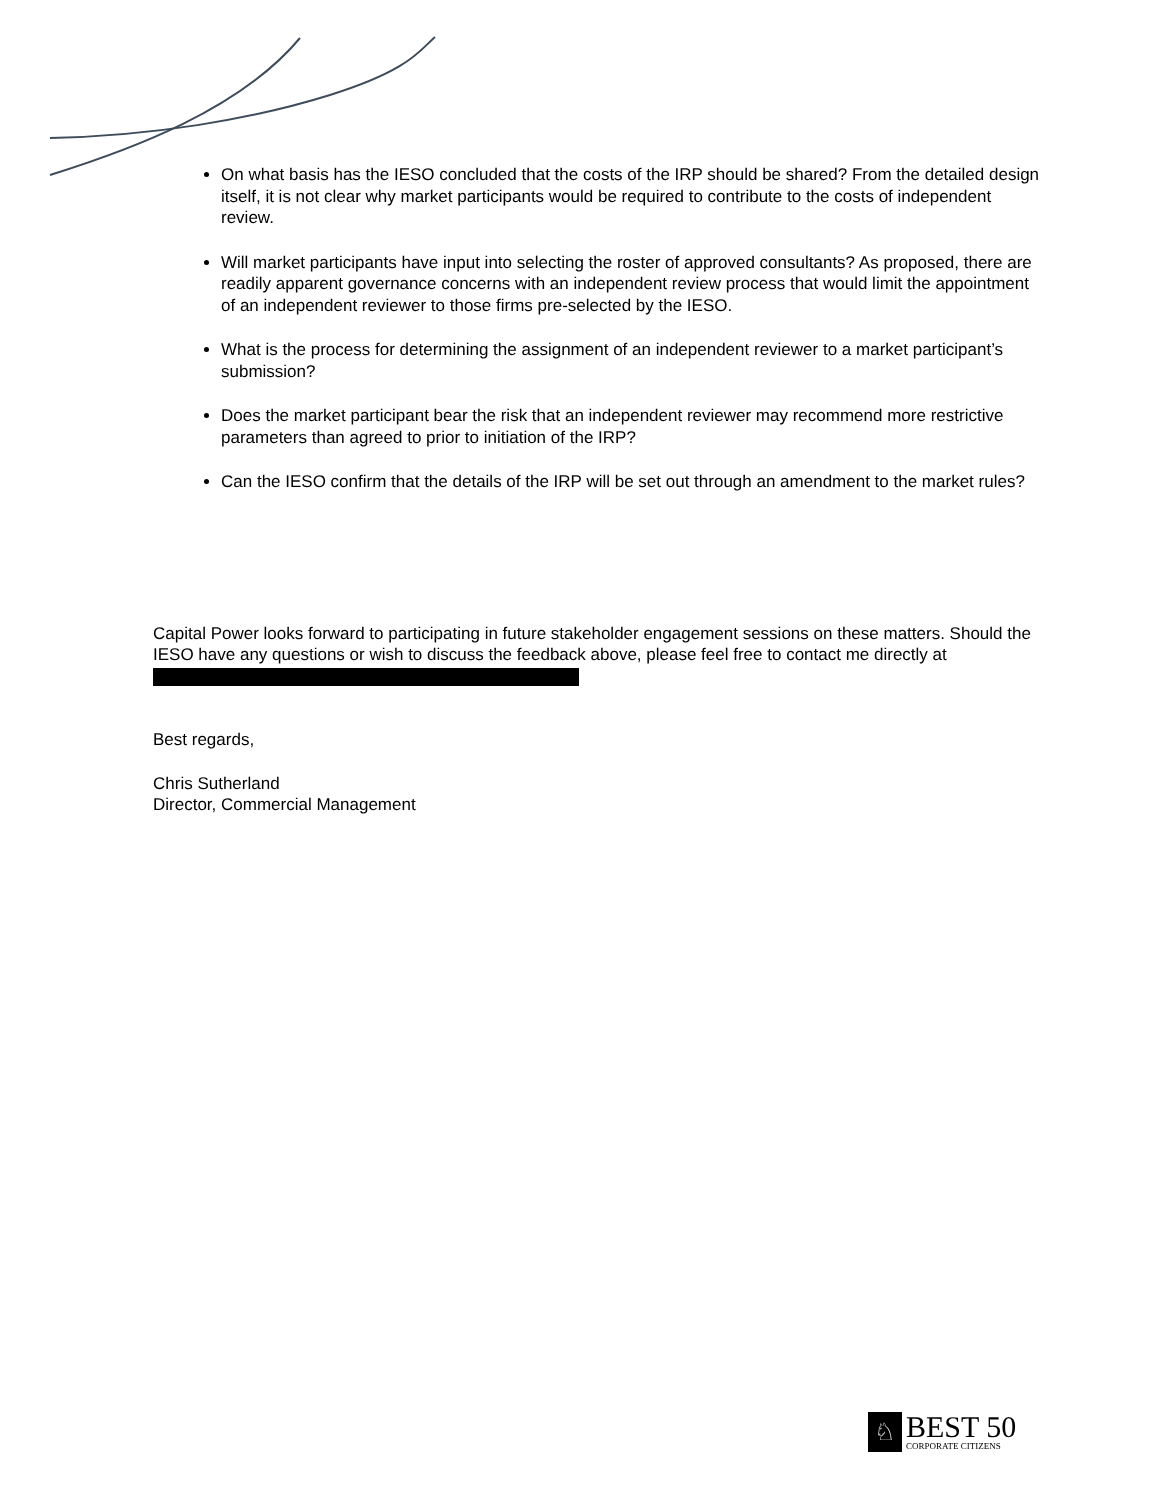On what basis has the IESO concluded that the costs of the IRP should be shared? From the detailed design itself, it is not clear why market participants would be required to contribute to the costs of independent review.
Will market participants have input into selecting the roster of approved consultants? As proposed, there are readily apparent governance concerns with an independent review process that would limit the appointment of an independent reviewer to those firms pre-selected by the IESO.
What is the process for determining the assignment of an independent reviewer to a market participant’s submission?
Does the market participant bear the risk that an independent reviewer may recommend more restrictive parameters than agreed to prior to initiation of the IRP?
Can the IESO confirm that the details of the IRP will be set out through an amendment to the market rules?
Capital Power looks forward to participating in future stakeholder engagement sessions on these matters. Should the IESO have any questions or wish to discuss the feedback above, please feel free to contact me directly at
Best regards,
Chris Sutherland
Director, Commercial Management
♘
BEST 50
CORPORATE CITIZENS